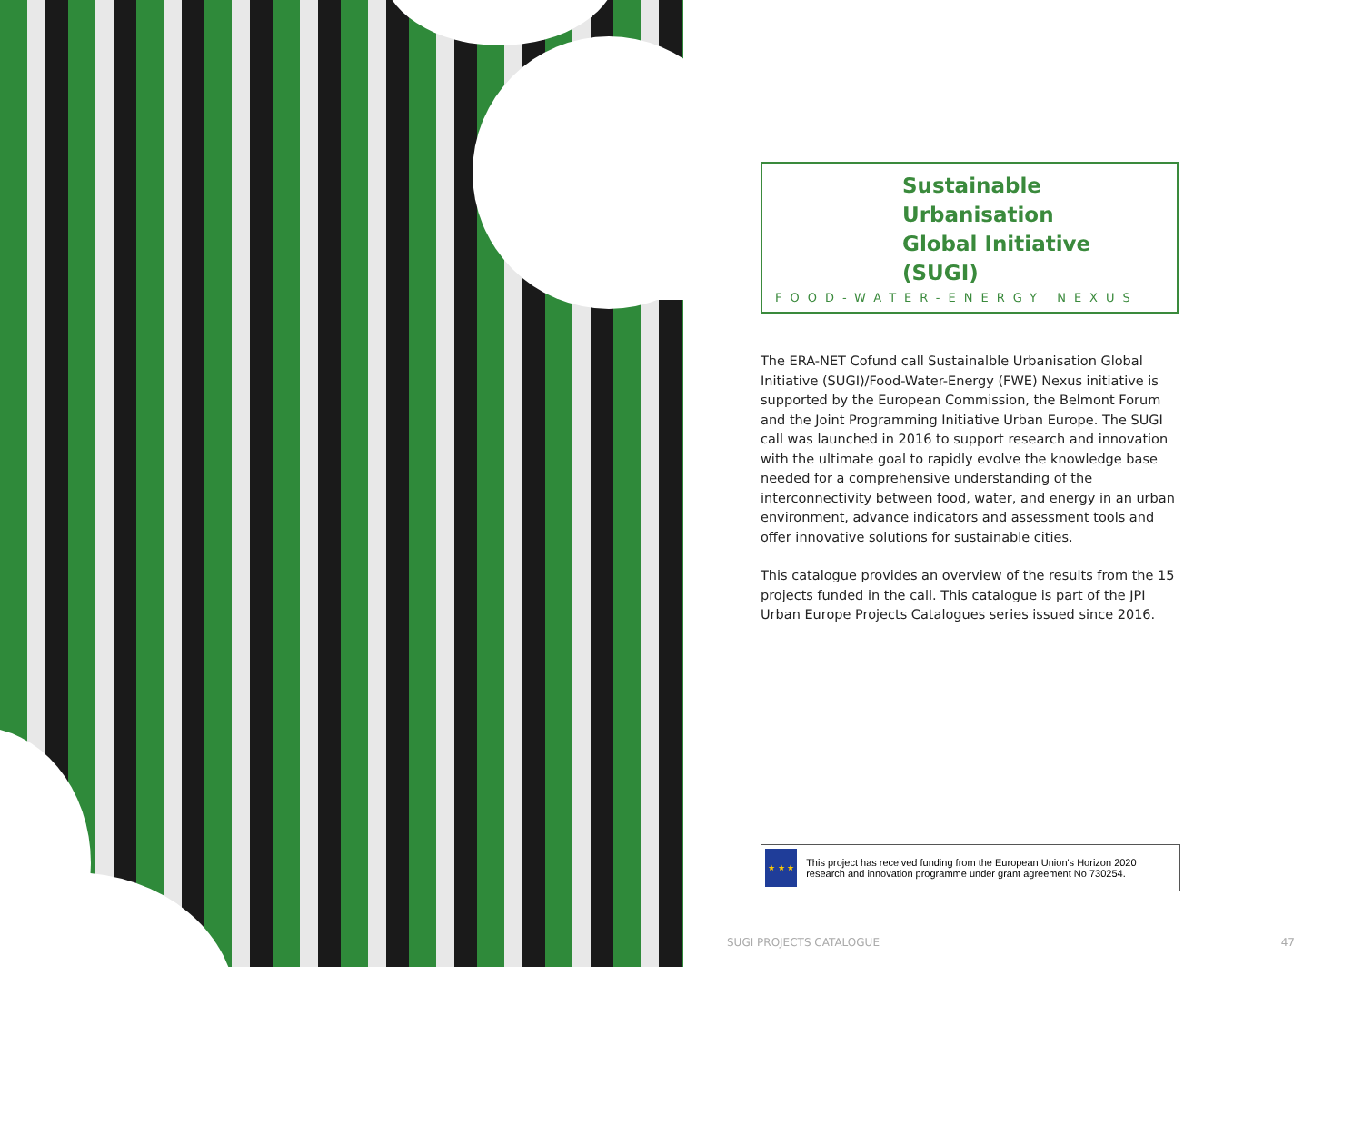Sustainable Urbanisation
Global Initiative (SUGI)
FOOD-WATER-ENERGY NEXUS
The ERA-NET Cofund call Sustainalble Urbanisation Global Initiative (SUGI)/Food-Water-Energy (FWE) Nexus initiative is supported by the European Commission, the Belmont Forum and the Joint Programming Initiative Urban Europe. The SUGI call was launched in 2016 to support research and innovation with the ultimate goal to rapidly evolve the knowledge base needed for a comprehensive understanding of the interconnectivity between food, water, and energy in an urban environment, advance indicators and assessment tools and offer innovative solutions for sustainable cities.
This catalogue provides an overview of the results from the 15 projects funded in the call. This catalogue is part of the JPI Urban Europe Projects Catalogues series issued since 2016.
★ ★ ★
This project has received funding from the European Union's Horizon 2020 research and innovation programme under grant agreement No 730254.
SUGI PROJECTS CATALOGUE 47